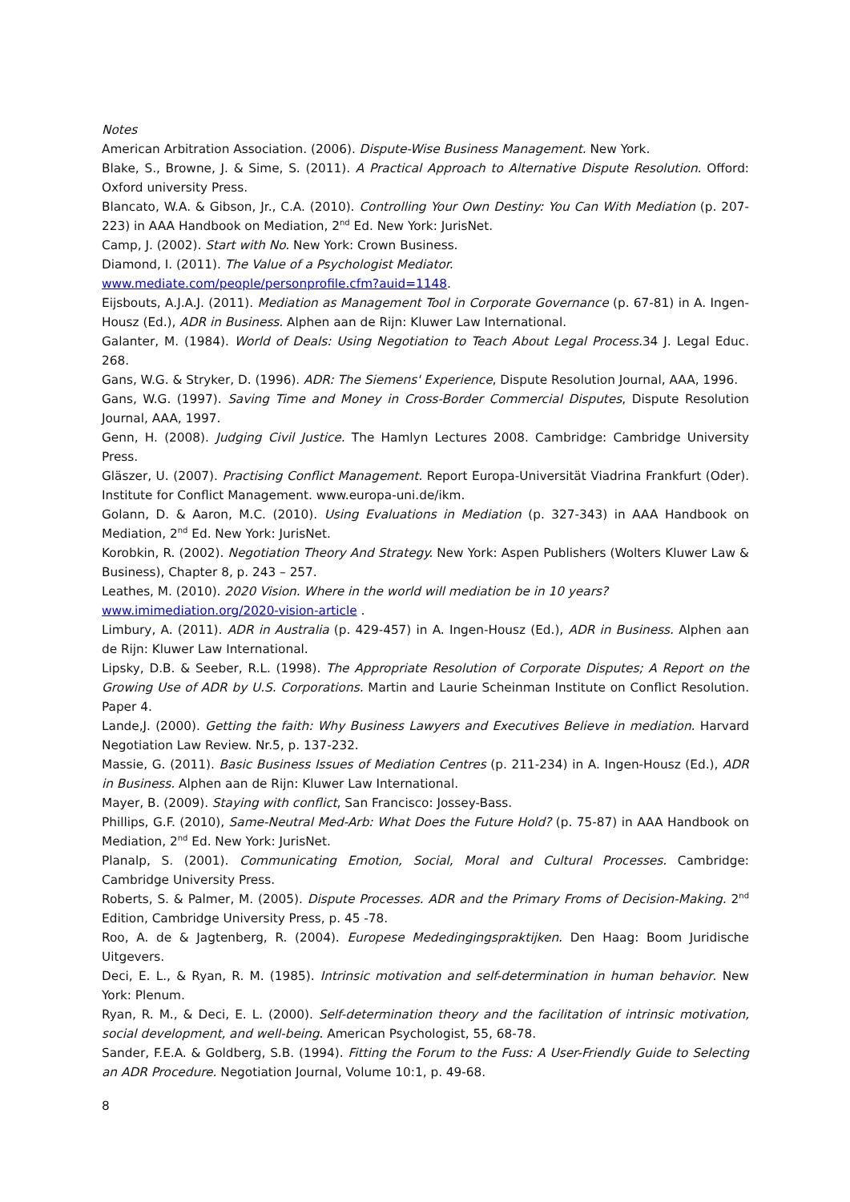Notes
American Arbitration Association. (2006). Dispute-Wise Business Management. New York.
Blake, S., Browne, J. & Sime, S. (2011). A Practical Approach to Alternative Dispute Resolution. Offord: Oxford university Press.
Blancato, W.A. & Gibson, Jr., C.A. (2010). Controlling Your Own Destiny: You Can With Mediation (p. 207-223) in AAA Handbook on Mediation, 2<sup>nd</sup> Ed. New York: JurisNet.
Camp, J. (2002). Start with No. New York: Crown Business.
Diamond, I. (2011). The Value of a Psychologist Mediator.
www.mediate.com/people/personprofile.cfm?auid=1148.
Eijsbouts, A.J.A.J. (2011). Mediation as Management Tool in Corporate Governance (p. 67-81) in A. Ingen-Housz (Ed.), ADR in Business. Alphen aan de Rijn: Kluwer Law International.
Galanter, M. (1984). World of Deals: Using Negotiation to Teach About Legal Process. 34 J. Legal Educ. 268.
Gans, W.G. & Stryker, D. (1996). ADR: The Siemens' Experience, Dispute Resolution Journal, AAA, 1996.
Gans, W.G. (1997). Saving Time and Money in Cross-Border Commercial Disputes, Dispute Resolution Journal, AAA, 1997.
Genn, H. (2008). Judging Civil Justice. The Hamlyn Lectures 2008. Cambridge: Cambridge University Press.
Gläszer, U. (2007). Practising Conflict Management. Report Europa-Universität Viadrina Frankfurt (Oder). Institute for Conflict Management. www.europa-uni.de/ikm.
Golann, D. & Aaron, M.C. (2010). Using Evaluations in Mediation (p. 327-343) in AAA Handbook on Mediation, 2<sup>nd</sup> Ed. New York: JurisNet.
Korobkin, R. (2002). Negotiation Theory And Strategy. New York: Aspen Publishers (Wolters Kluwer Law & Business), Chapter 8, p. 243 – 257.
Leathes, M. (2010). 2020 Vision. Where in the world will mediation be in 10 years?
www.imimediation.org/2020-vision-article .
Limbury, A. (2011). ADR in Australia (p. 429-457) in A. Ingen-Housz (Ed.), ADR in Business. Alphen aan de Rijn: Kluwer Law International.
Lipsky, D.B. & Seeber, R.L. (1998). The Appropriate Resolution of Corporate Disputes; A Report on the Growing Use of ADR by U.S. Corporations. Martin and Laurie Scheinman Institute on Conflict Resolution. Paper 4.
Lande,J. (2000). Getting the faith: Why Business Lawyers and Executives Believe in mediation. Harvard Negotiation Law Review. Nr.5, p. 137-232.
Massie, G. (2011). Basic Business Issues of Mediation Centres (p. 211-234) in A. Ingen-Housz (Ed.), ADR in Business. Alphen aan de Rijn: Kluwer Law International.
Mayer, B. (2009). Staying with conflict, San Francisco: Jossey-Bass.
Phillips, G.F. (2010), Same-Neutral Med-Arb: What Does the Future Hold? (p. 75-87) in AAA Handbook on Mediation, 2<sup>nd</sup> Ed. New York: JurisNet.
Planalp, S. (2001). Communicating Emotion, Social, Moral and Cultural Processes. Cambridge: Cambridge University Press.
Roberts, S. & Palmer, M. (2005). Dispute Processes. ADR and the Primary Froms of Decision-Making. 2<sup>nd</sup> Edition, Cambridge University Press, p. 45 -78.
Roo, A. de & Jagtenberg, R. (2004). Europese Mededingingspraktijken. Den Haag: Boom Juridische Uitgevers.
Deci, E. L., & Ryan, R. M. (1985). Intrinsic motivation and self-determination in human behavior. New York: Plenum.
Ryan, R. M., & Deci, E. L. (2000). Self-determination theory and the facilitation of intrinsic motivation, social development, and well-being. American Psychologist, 55, 68-78.
Sander, F.E.A. & Goldberg, S.B. (1994). Fitting the Forum to the Fuss: A User-Friendly Guide to Selecting an ADR Procedure. Negotiation Journal, Volume 10:1, p. 49-68.
8